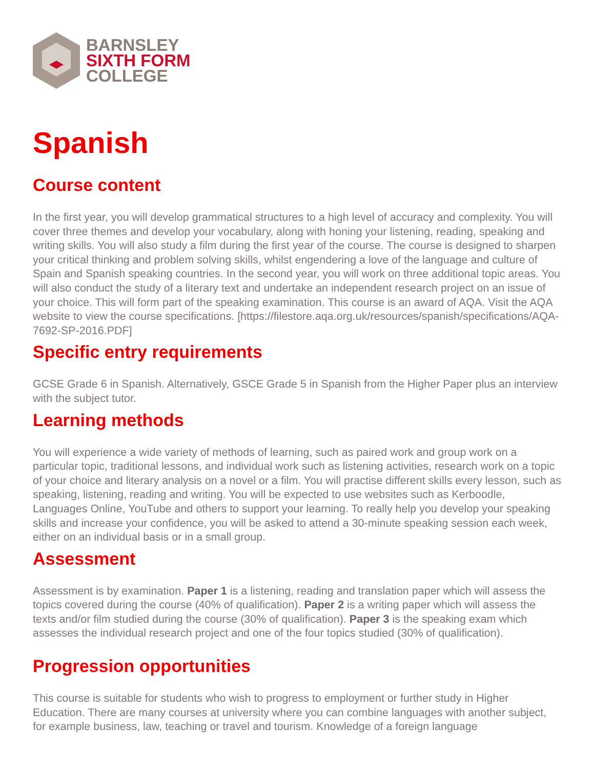BARNSLEY
SIXTH FORM
COLLEGE
Spanish
Course content
In the first year, you will develop grammatical structures to a high level of accuracy and complexity. You will cover three themes and develop your vocabulary, along with honing your listening, reading, speaking and writing skills. You will also study a film during the first year of the course. The course is designed to sharpen your critical thinking and problem solving skills, whilst engendering a love of the language and culture of Spain and Spanish speaking countries. In the second year, you will work on three additional topic areas. You will also conduct the study of a literary text and undertake an independent research project on an issue of your choice. This will form part of the speaking examination. This course is an award of AQA. Visit the AQA website to view the course specifications. [https://filestore.aqa.org.uk/resources/spanish/specifications/AQA-7692-SP-2016.PDF]
Specific entry requirements
GCSE Grade 6 in Spanish. Alternatively, GSCE Grade 5 in Spanish from the Higher Paper plus an interview with the subject tutor.
Learning methods
You will experience a wide variety of methods of learning, such as paired work and group work on a particular topic, traditional lessons, and individual work such as listening activities, research work on a topic of your choice and literary analysis on a novel or a film. You will practise different skills every lesson, such as speaking, listening, reading and writing. You will be expected to use websites such as Kerboodle, Languages Online, YouTube and others to support your learning. To really help you develop your speaking skills and increase your confidence, you will be asked to attend a 30-minute speaking session each week, either on an individual basis or in a small group.
Assessment
Assessment is by examination. Paper 1 is a listening, reading and translation paper which will assess the topics covered during the course (40% of qualification). Paper 2 is a writing paper which will assess the texts and/or film studied during the course (30% of qualification). Paper 3 is the speaking exam which assesses the individual research project and one of the four topics studied (30% of qualification).
Progression opportunities
This course is suitable for students who wish to progress to employment or further study in Higher Education. There are many courses at university where you can combine languages with another subject, for example business, law, teaching or travel and tourism. Knowledge of a foreign language